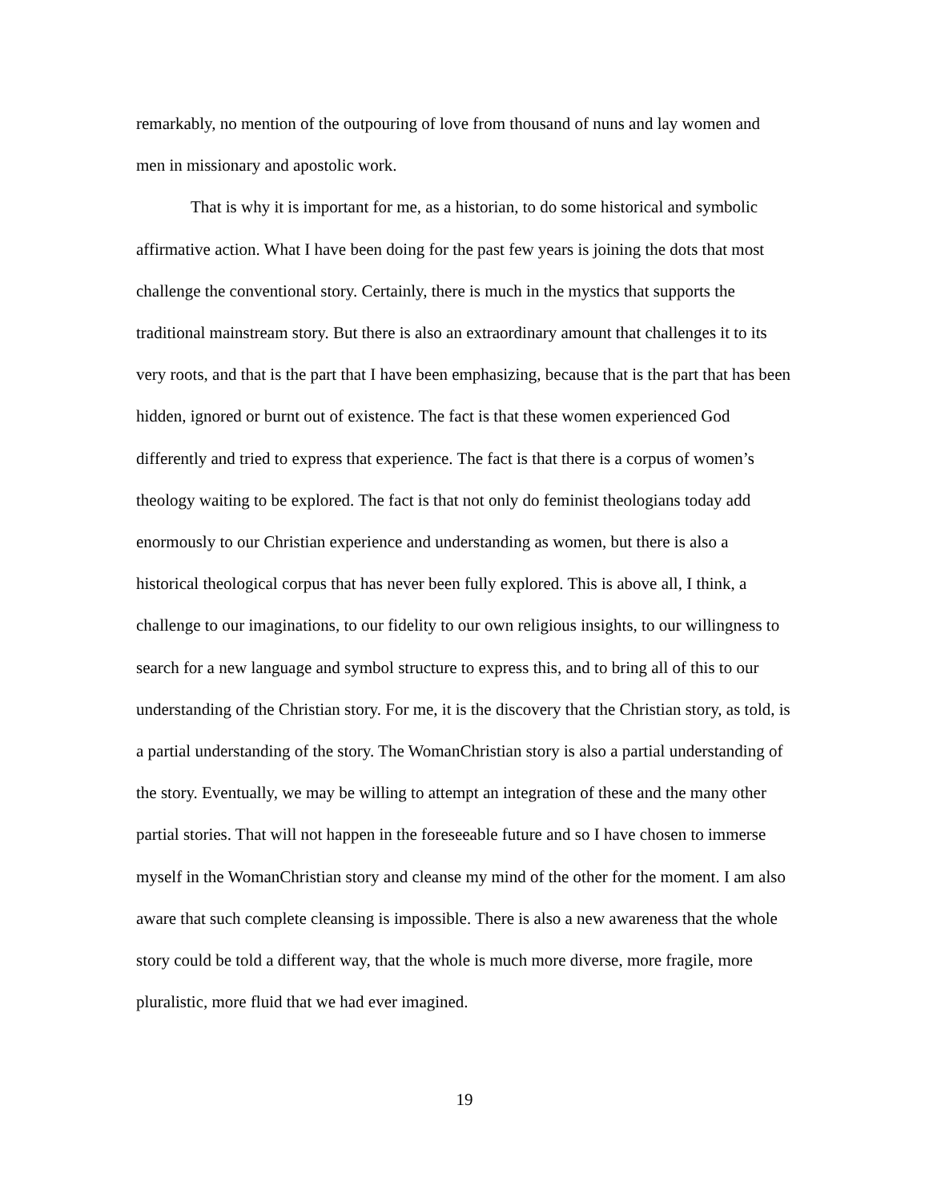remarkably, no mention of the outpouring of love from thousand of nuns and lay women and men in missionary and apostolic work.
That is why it is important for me, as a historian, to do some historical and symbolic affirmative action. What I have been doing for the past few years is joining the dots that most challenge the conventional story. Certainly, there is much in the mystics that supports the traditional mainstream story. But there is also an extraordinary amount that challenges it to its very roots, and that is the part that I have been emphasizing, because that is the part that has been hidden, ignored or burnt out of existence. The fact is that these women experienced God differently and tried to express that experience. The fact is that there is a corpus of women’s theology waiting to be explored. The fact is that not only do feminist theologians today add enormously to our Christian experience and understanding as women, but there is also a historical theological corpus that has never been fully explored. This is above all, I think, a challenge to our imaginations, to our fidelity to our own religious insights, to our willingness to search for a new language and symbol structure to express this, and to bring all of this to our understanding of the Christian story. For me, it is the discovery that the Christian story, as told, is a partial understanding of the story. The WomanChristian story is also a partial understanding of the story. Eventually, we may be willing to attempt an integration of these and the many other partial stories. That will not happen in the foreseeable future and so I have chosen to immerse myself in the WomanChristian story and cleanse my mind of the other for the moment. I am also aware that such complete cleansing is impossible. There is also a new awareness that the whole story could be told a different way, that the whole is much more diverse, more fragile, more pluralistic, more fluid that we had ever imagined.
19